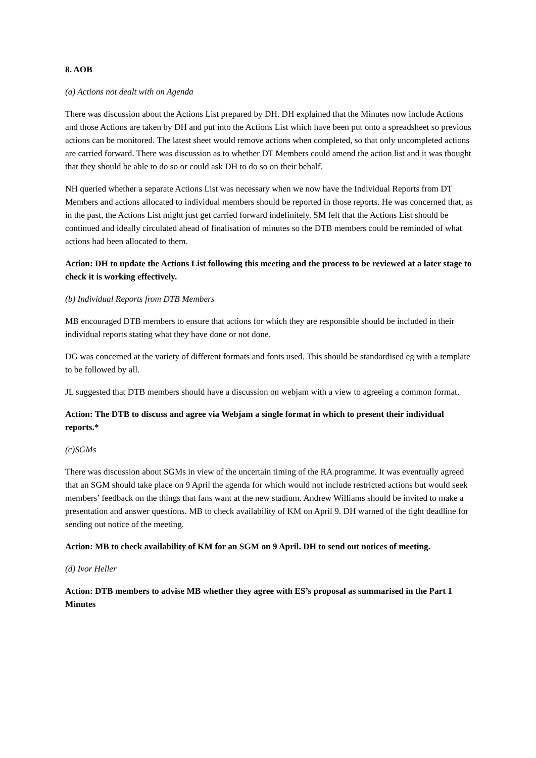8. AOB
(a) Actions not dealt with on Agenda
There was discussion about the Actions List prepared by DH. DH explained that the Minutes now include Actions and those Actions are taken by DH and put into the Actions List which have been put onto a spreadsheet so previous actions can be monitored. The latest sheet would remove actions when completed, so that only uncompleted actions are carried forward. There was discussion as to whether DT Members could amend the action list and it was thought that they should be able to do so or could ask DH to do so on their behalf.
NH queried whether a separate Actions List was necessary when we now have the Individual Reports from DT Members and actions allocated to individual members should be reported in those reports. He was concerned that, as in the past, the Actions List might just get carried forward indefinitely. SM felt that the Actions List should be continued and ideally circulated ahead of finalisation of minutes so the DTB members could be reminded of what actions had been allocated to them.
Action: DH to update the Actions List following this meeting and the process to be reviewed at a later stage to check it is working effectively.
(b) Individual Reports from DTB Members
MB encouraged DTB members to ensure that actions for which they are responsible should be included in their individual reports stating what they have done or not done.
DG was concerned at the variety of different formats and fonts used. This should be standardised eg with a template to be followed by all.
JL suggested that DTB members should have a discussion on webjam with a view to agreeing a common format.
Action: The DTB to discuss and agree via Webjam a single format in which to present their individual reports.*
(c)SGMs
There was discussion about SGMs in view of the uncertain timing of the RA programme. It was eventually agreed that an SGM should take place on 9 April the agenda for which would not include restricted actions but would seek members’ feedback on the things that fans want at the new stadium. Andrew Williams should be invited to make a presentation and answer questions. MB to check availability of KM on April 9. DH warned of the tight deadline for sending out notice of the meeting.
Action: MB to check availability of KM for an SGM on 9 April. DH to send out notices of meeting.
(d) Ivor Heller
Action: DTB members to advise MB whether they agree with ES’s proposal as summarised in the Part 1 Minutes